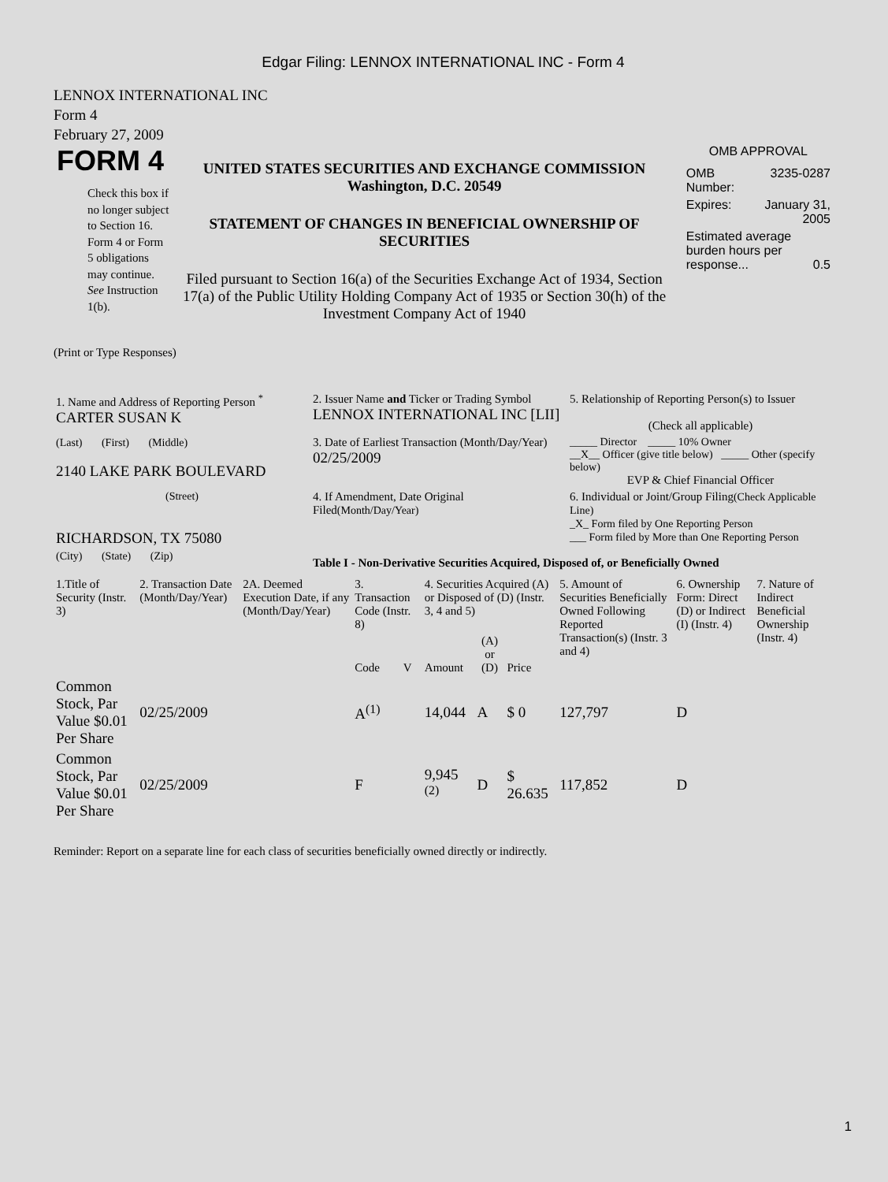Edgar Filing: LENNOX INTERNATIONAL INC - Form 4
LENNOX INTERNATIONAL INC
Form 4
February 27, 2009
FORM 4
Check this box if no longer subject to Section 16. Form 4 or Form 5 obligations may continue. See Instruction 1(b).
UNITED STATES SECURITIES AND EXCHANGE COMMISSION
Washington, D.C. 20549
STATEMENT OF CHANGES IN BENEFICIAL OWNERSHIP OF SECURITIES
Filed pursuant to Section 16(a) of the Securities Exchange Act of 1934, Section 17(a) of the Public Utility Holding Company Act of 1935 or Section 30(h) of the Investment Company Act of 1940
OMB APPROVAL
| OMB Number: | 3235-0287 |
| Expires: | January 31, 2005 |
| Estimated average burden hours per response... 0.5 | |
(Print or Type Responses)
| 1. Name and Address of Reporting Person <sup>*</sup> CARTER SUSAN K | 2. Issuer Name and Ticker or Trading Symbol LENNOX INTERNATIONAL INC [LII] | 5. Relationship of Reporting Person(s) to Issuer (Check all applicable) |
| (Last) (First) (Middle) 2140 LAKE PARK BOULEVARD | 3. Date of Earliest Transaction (Month/Day/Year) 02/25/2009 | _____ Director _____ 10% Owner __X__ Officer (give title below) _____ Other (specify below) EVP & Chief Financial Officer |
| (Street) RICHARDSON, TX 75080 | 4. If Amendment, Date Original Filed (Month/Day/Year) | 6. Individual or Joint/Group Filing (Check Applicable Line) _X_ Form filed by One Reporting Person ___ Form filed by More than One Reporting Person |
| (City) (State) (Zip) | Table I - Non-Derivative Securities Acquired, Disposed of, or Beneficially Owned | |
| 1.Title of Security (Instr. 3) | 2. Transaction Date (Month/Day/Year) | 2A. Deemed Execution Date, if any (Month/Day/Year) | 3. Transaction Code (Instr. 8) | | 4. Securities Acquired (A) or Disposed of (D) (Instr. 3, 4 and 5) | | | 5. Amount of Securities Beneficially Owned Following Reported Transaction(s) (Instr. 3 and 4) | 6. Ownership Form: Direct (D) or Indirect (I) (Instr. 4) | 7. Nature of Indirect Beneficial Ownership (Instr. 4) |
| --- | --- | --- | --- | --- | --- | --- | --- | --- | --- | --- |
| | | | Code | V | Amount | (A) or (D) | Price | | | |
| Common Stock, Par Value $0.01 Per Share | 02/25/2009 | | A<sup>(1)</sup> | | 14,044 | A | $ 0 | 127,797 | D | |
| Common Stock, Par Value $0.01 Per Share | 02/25/2009 | | F | | 9,945 <sup>(2)</sup> | D | $ 26.635 | 117,852 | D | |
Reminder: Report on a separate line for each class of securities beneficially owned directly or indirectly.
1